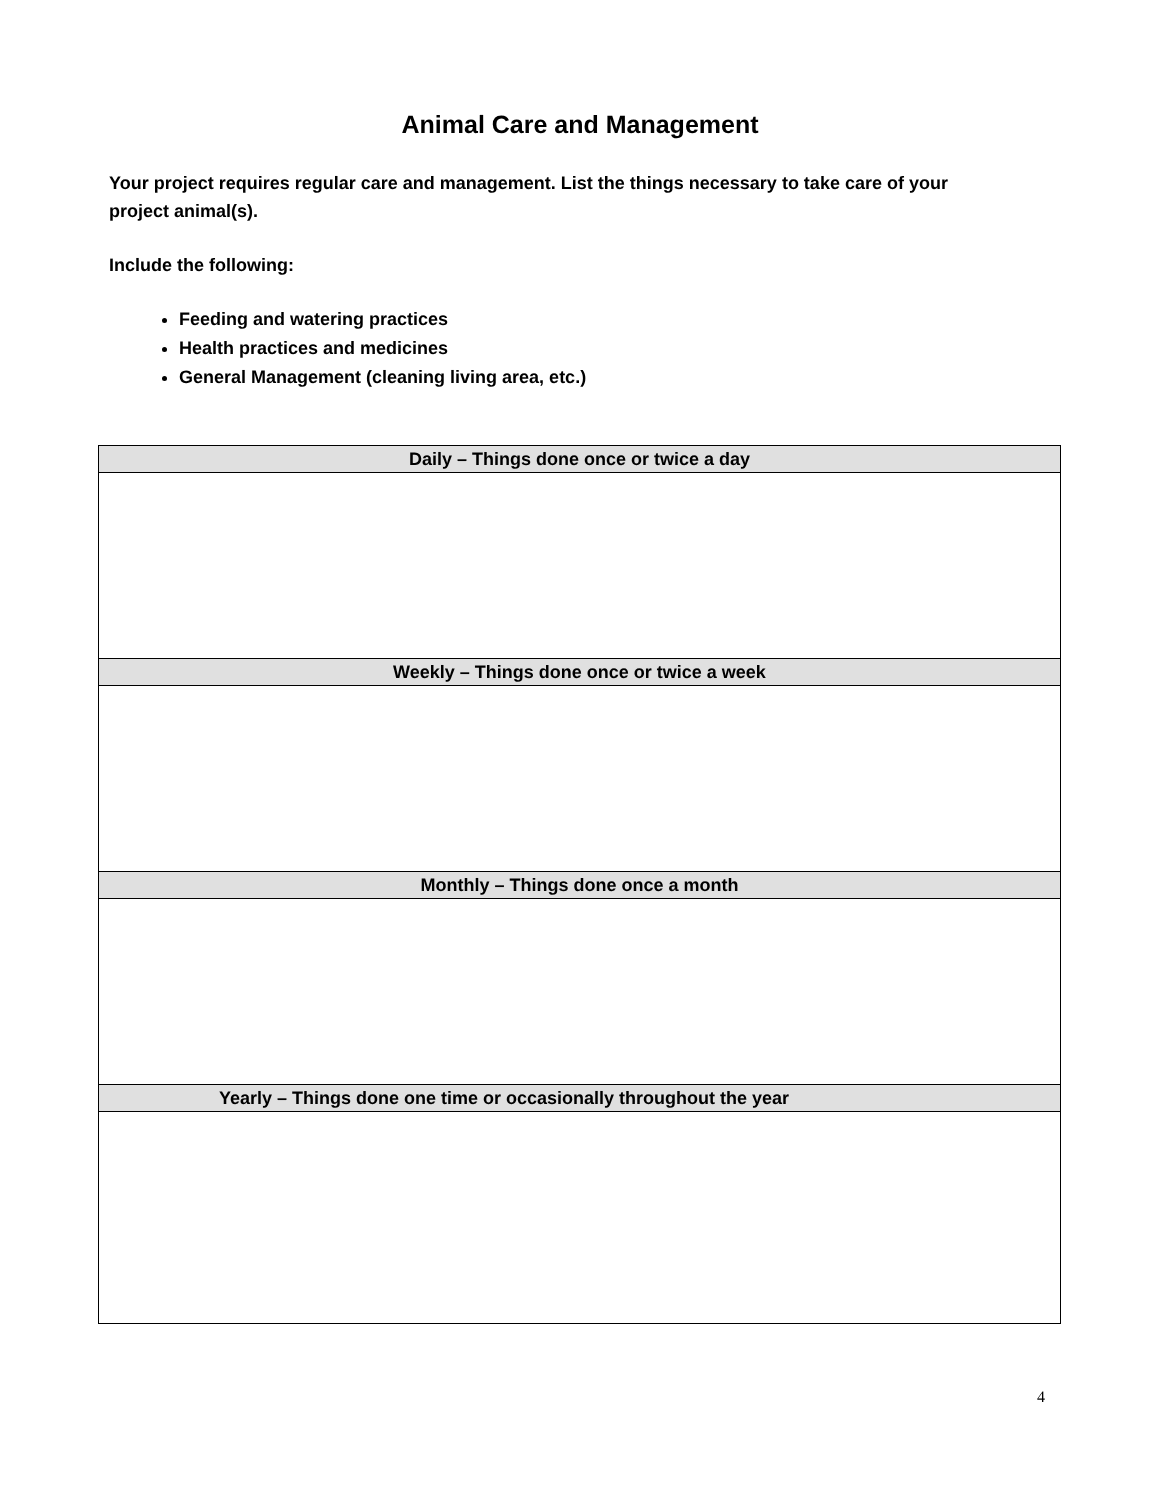Animal Care and Management
Your project requires regular care and management. List the things necessary to take care of your project animal(s).
Include the following:
Feeding and watering practices
Health practices and medicines
General Management (cleaning living area, etc.)
| Daily – Things done once or twice a day |
| --- |
| Weekly – Things done once or twice a week |
| Monthly – Things done once a month |
| Yearly – Things done one time or occasionally throughout the year |
4